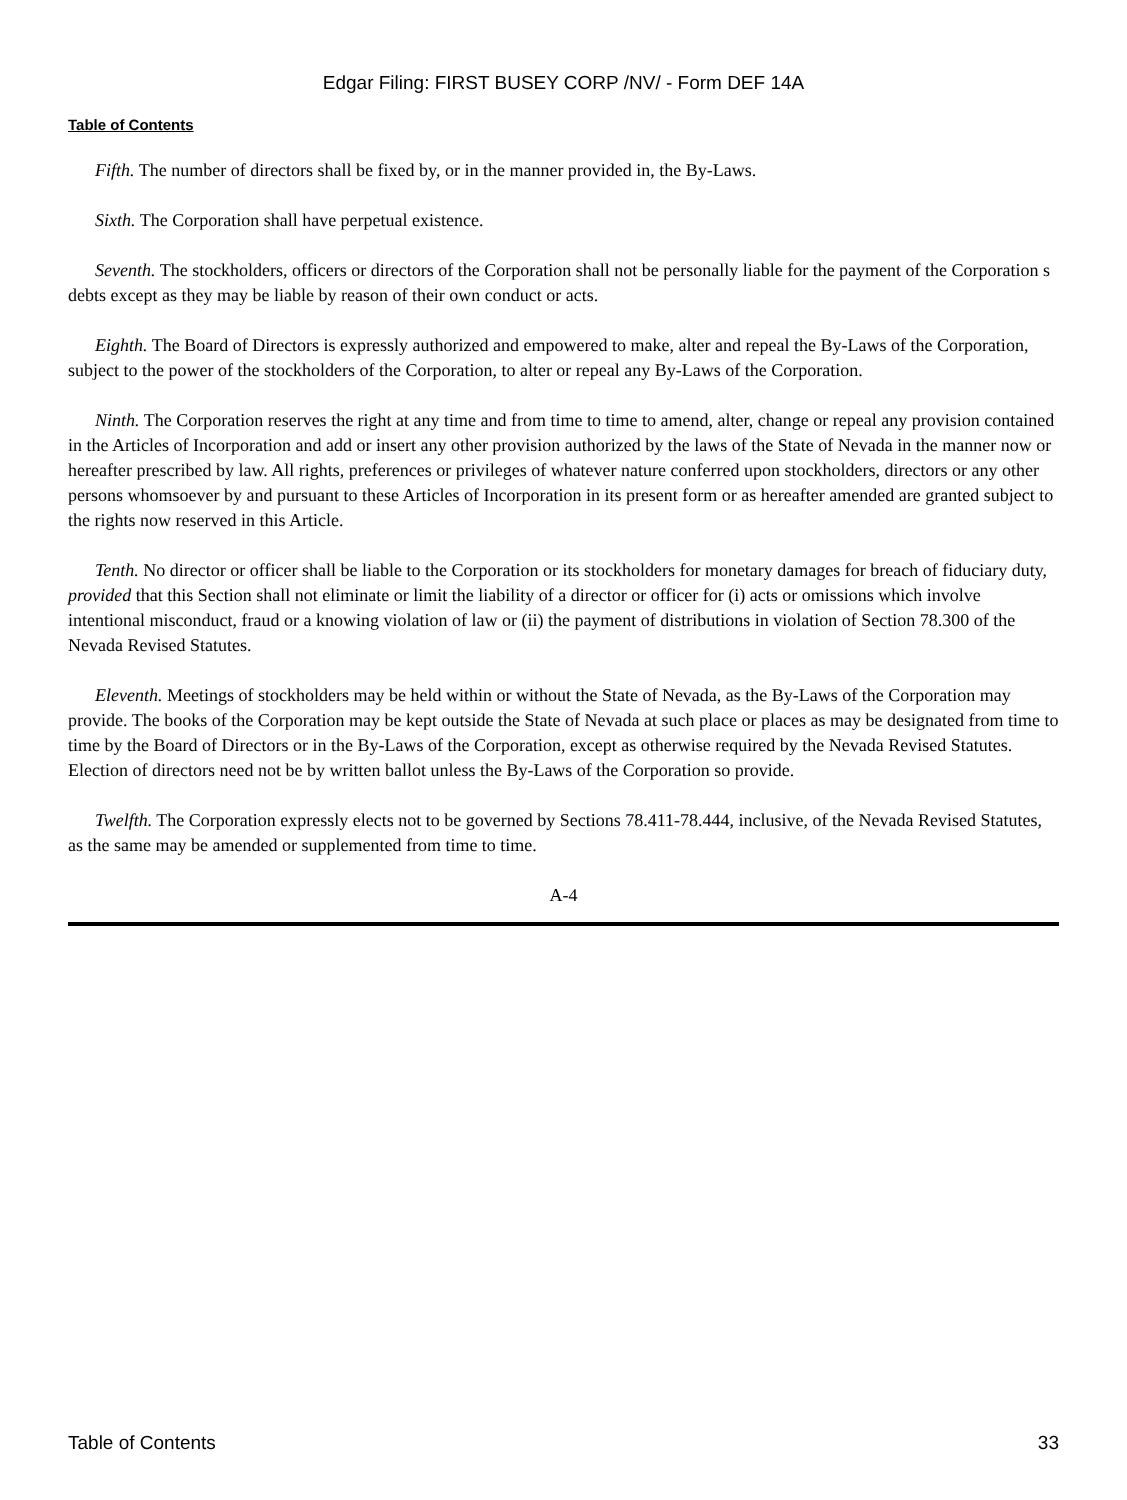Edgar Filing: FIRST BUSEY CORP /NV/ - Form DEF 14A
Table of Contents
Fifth. The number of directors shall be fixed by, or in the manner provided in, the By-Laws.
Sixth. The Corporation shall have perpetual existence.
Seventh. The stockholders, officers or directors of the Corporation shall not be personally liable for the payment of the Corporation s debts except as they may be liable by reason of their own conduct or acts.
Eighth. The Board of Directors is expressly authorized and empowered to make, alter and repeal the By-Laws of the Corporation, subject to the power of the stockholders of the Corporation, to alter or repeal any By-Laws of the Corporation.
Ninth. The Corporation reserves the right at any time and from time to time to amend, alter, change or repeal any provision contained in the Articles of Incorporation and add or insert any other provision authorized by the laws of the State of Nevada in the manner now or hereafter prescribed by law. All rights, preferences or privileges of whatever nature conferred upon stockholders, directors or any other persons whomsoever by and pursuant to these Articles of Incorporation in its present form or as hereafter amended are granted subject to the rights now reserved in this Article.
Tenth. No director or officer shall be liable to the Corporation or its stockholders for monetary damages for breach of fiduciary duty, provided that this Section shall not eliminate or limit the liability of a director or officer for (i) acts or omissions which involve intentional misconduct, fraud or a knowing violation of law or (ii) the payment of distributions in violation of Section 78.300 of the Nevada Revised Statutes.
Eleventh. Meetings of stockholders may be held within or without the State of Nevada, as the By-Laws of the Corporation may provide. The books of the Corporation may be kept outside the State of Nevada at such place or places as may be designated from time to time by the Board of Directors or in the By-Laws of the Corporation, except as otherwise required by the Nevada Revised Statutes. Election of directors need not be by written ballot unless the By-Laws of the Corporation so provide.
Twelfth. The Corporation expressly elects not to be governed by Sections 78.411-78.444, inclusive, of the Nevada Revised Statutes, as the same may be amended or supplemented from time to time.
A-4
Table of Contents 33